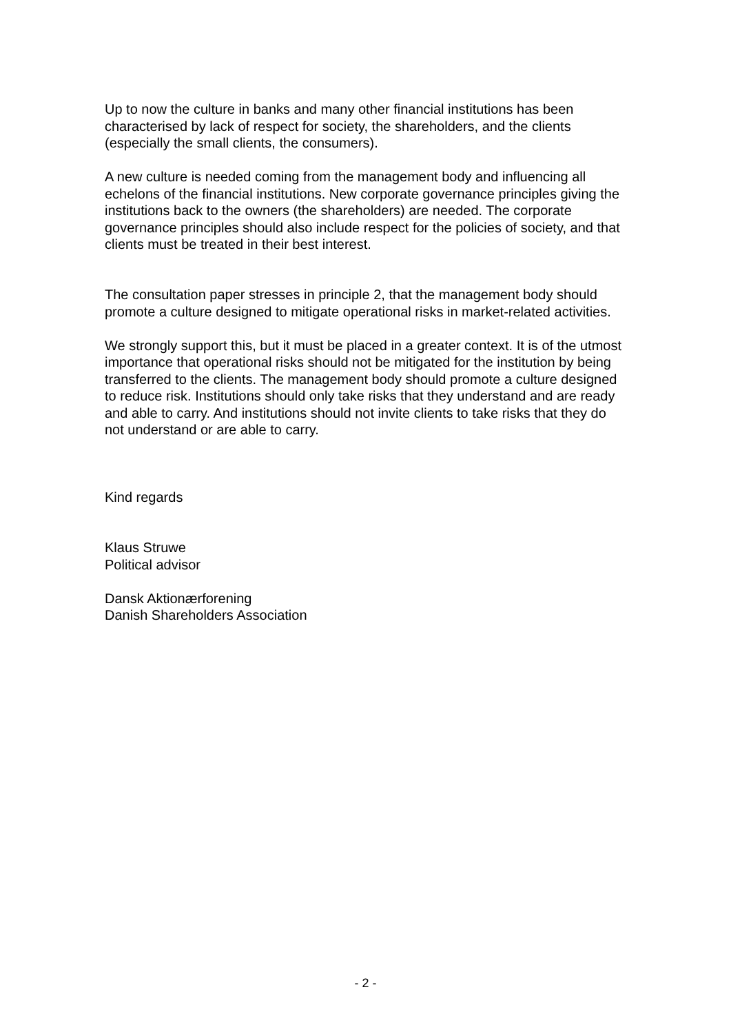Up to now the culture in banks and many other financial institutions has been characterised by lack of respect for society, the shareholders, and the clients (especially the small clients, the consumers).
A new culture is needed coming from the management body and influencing all echelons of the financial institutions. New corporate governance principles giving the institutions back to the owners (the shareholders) are needed. The corporate governance principles should also include respect for the policies of society, and that clients must be treated in their best interest.
The consultation paper stresses in principle 2, that the management body should promote a culture designed to mitigate operational risks in market-related activities.
We strongly support this, but it must be placed in a greater context. It is of the utmost importance that operational risks should not be mitigated for the institution by being transferred to the clients. The management body should promote a culture designed to reduce risk. Institutions should only take risks that they understand and are ready and able to carry. And institutions should not invite clients to take risks that they do not understand or are able to carry.
Kind regards
Klaus Struwe
Political advisor
Dansk Aktionærforening
Danish Shareholders Association
- 2 -